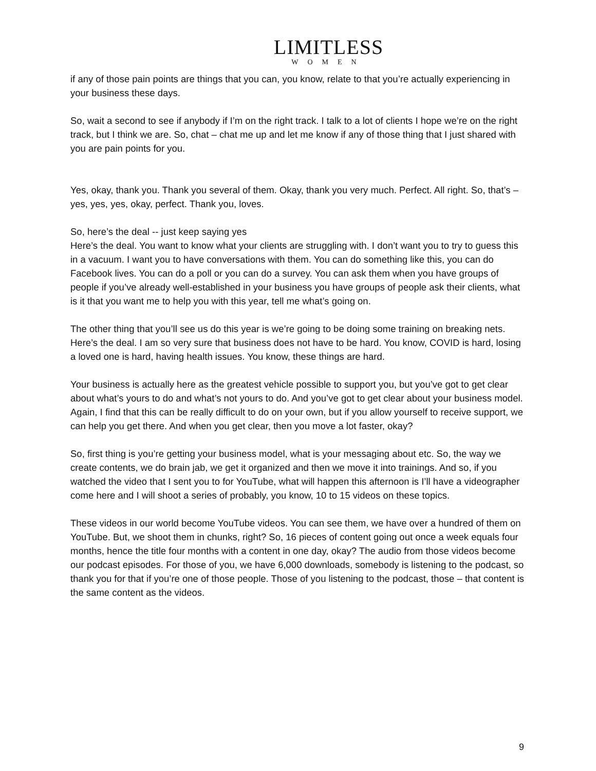LIMITLESS
WOMEN
if any of those pain points are things that you can, you know, relate to that you’re actually experiencing in your business these days.
So, wait a second to see if anybody if I’m on the right track. I talk to a lot of clients I hope we’re on the right track, but I think we are. So, chat – chat me up and let me know if any of those thing that I just shared with you are pain points for you.
Yes, okay, thank you. Thank you several of them. Okay, thank you very much. Perfect. All right. So, that’s – yes, yes, yes, okay, perfect. Thank you, loves.
So, here’s the deal -- just keep saying yes
Here’s the deal. You want to know what your clients are struggling with. I don’t want you to try to guess this in a vacuum. I want you to have conversations with them. You can do something like this, you can do Facebook lives. You can do a poll or you can do a survey. You can ask them when you have groups of people if you’ve already well-established in your business you have groups of people ask their clients, what is it that you want me to help you with this year, tell me what’s going on.
The other thing that you’ll see us do this year is we’re going to be doing some training on breaking nets. Here’s the deal. I am so very sure that business does not have to be hard. You know, COVID is hard, losing a loved one is hard, having health issues. You know, these things are hard.
Your business is actually here as the greatest vehicle possible to support you, but you’ve got to get clear about what’s yours to do and what’s not yours to do. And you’ve got to get clear about your business model. Again, I find that this can be really difficult to do on your own, but if you allow yourself to receive support, we can help you get there. And when you get clear, then you move a lot faster, okay?
So, first thing is you’re getting your business model, what is your messaging about etc. So, the way we create contents, we do brain jab, we get it organized and then we move it into trainings. And so, if you watched the video that I sent you to for YouTube, what will happen this afternoon is I’ll have a videographer come here and I will shoot a series of probably, you know, 10 to 15 videos on these topics.
These videos in our world become YouTube videos. You can see them, we have over a hundred of them on YouTube. But, we shoot them in chunks, right? So, 16 pieces of content going out once a week equals four months, hence the title four months with a content in one day, okay? The audio from those videos become our podcast episodes. For those of you, we have 6,000 downloads, somebody is listening to the podcast, so thank you for that if you’re one of those people. Those of you listening to the podcast, those – that content is the same content as the videos.
9